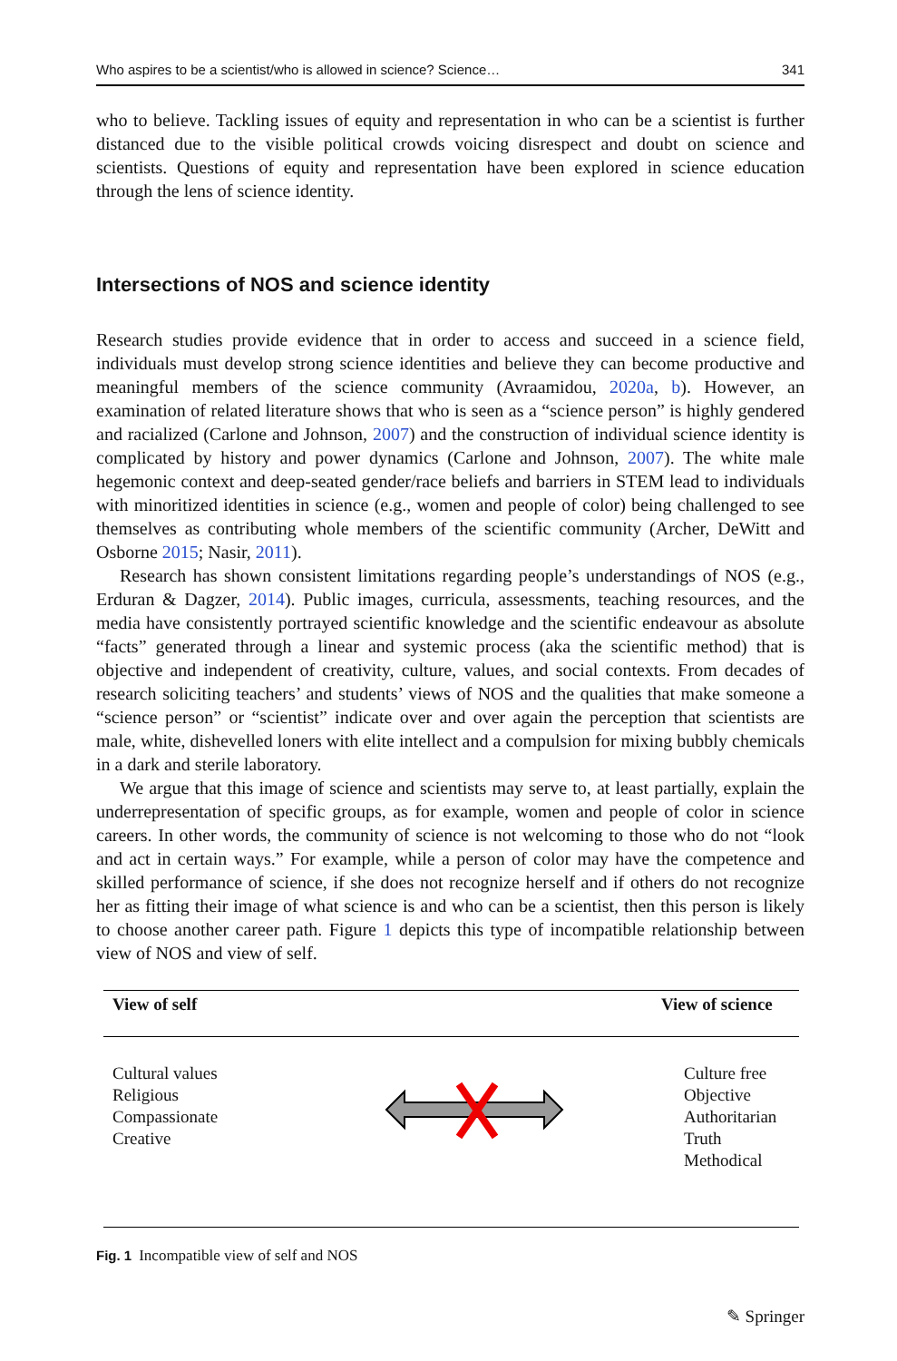Who aspires to be a scientist/who is allowed in science? Science… 341
who to believe. Tackling issues of equity and representation in who can be a scientist is further distanced due to the visible political crowds voicing disrespect and doubt on science and scientists. Questions of equity and representation have been explored in science education through the lens of science identity.
Intersections of NOS and science identity
Research studies provide evidence that in order to access and succeed in a science field, individuals must develop strong science identities and believe they can become productive and meaningful members of the science community (Avraamidou, 2020a, b). However, an examination of related literature shows that who is seen as a “science person” is highly gendered and racialized (Carlone and Johnson, 2007) and the construction of individual science identity is complicated by history and power dynamics (Carlone and Johnson, 2007). The white male hegemonic context and deep-seated gender/race beliefs and barriers in STEM lead to individuals with minoritized identities in science (e.g., women and people of color) being challenged to see themselves as contributing whole members of the scientific community (Archer, DeWitt and Osborne 2015; Nasir, 2011).
Research has shown consistent limitations regarding people’s understandings of NOS (e.g., Erduran & Dagzer, 2014). Public images, curricula, assessments, teaching resources, and the media have consistently portrayed scientific knowledge and the scientific endeavour as absolute “facts” generated through a linear and systemic process (aka the scientific method) that is objective and independent of creativity, culture, values, and social contexts. From decades of research soliciting teachers’ and students’ views of NOS and the qualities that make someone a “science person” or “scientist” indicate over and over again the perception that scientists are male, white, dishevelled loners with elite intellect and a compulsion for mixing bubbly chemicals in a dark and sterile laboratory.
We argue that this image of science and scientists may serve to, at least partially, explain the underrepresentation of specific groups, as for example, women and people of color in science careers. In other words, the community of science is not welcoming to those who do not “look and act in certain ways.” For example, while a person of color may have the competence and skilled performance of science, if she does not recognize herself and if others do not recognize her as fitting their image of what science is and who can be a scientist, then this person is likely to choose another career path. Figure 1 depicts this type of incompatible relationship between view of NOS and view of self.
View of self View of science
Cultural values
Religious
Compassionate
Creative
Culture free
Objective
Authoritarian
Truth
Methodical
Fig. 1 Incompatible view of self and NOS
✎ Springer